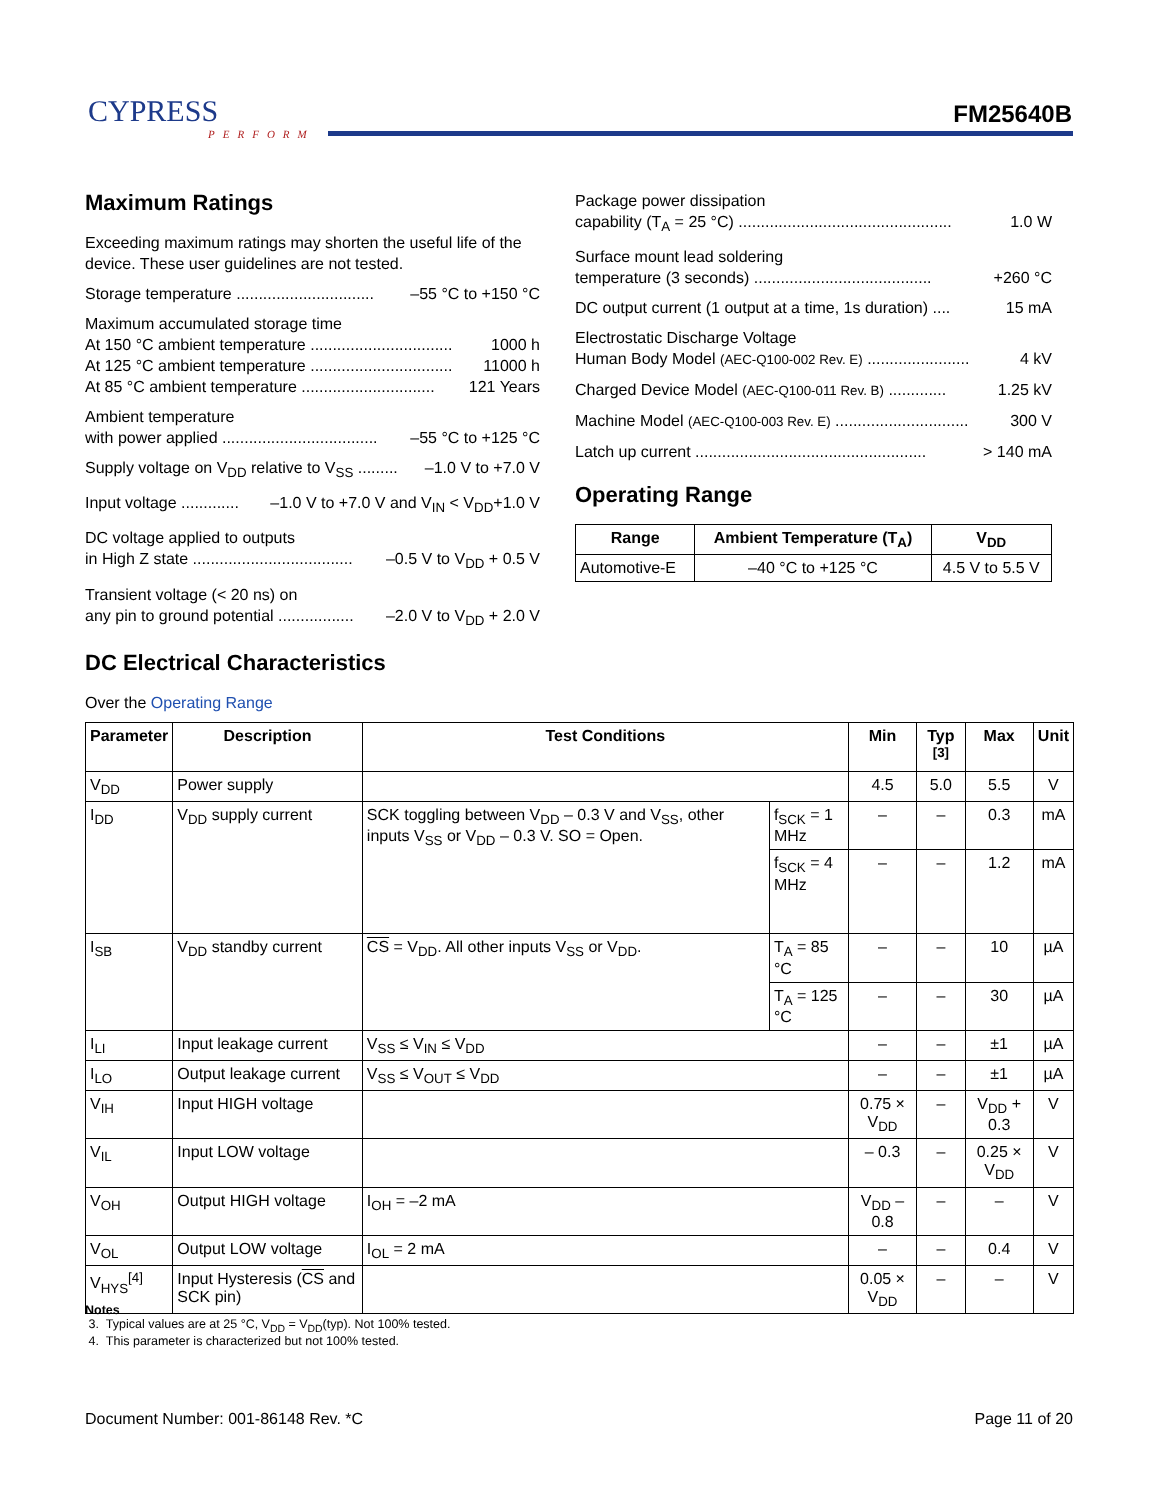CYPRESS
PERFORM
FM25640B
Maximum Ratings
Exceeding maximum ratings may shorten the useful life of the device. These user guidelines are not tested.
Storage temperature ............................... –55 °C to +150 °C
Maximum accumulated storage time
At 150 °C ambient temperature ................................ 1000 h
At 125 °C ambient temperature ................................ 11000 h
At 85 °C ambient temperature .............................. 121 Years
Ambient temperature
with power applied ................................... –55 °C to +125 °C
Supply voltage on V<sub>DD</sub> relative to V<sub>SS</sub> ......... –1.0 V to +7.0 V
Input voltage ............. –1.0 V to +7.0 V and V<sub>IN</sub> < V<sub>DD</sub>+1.0 V
DC voltage applied to outputs
in High Z state .................................... –0.5 V to V<sub>DD</sub> + 0.5 V
Transient voltage (< 20 ns) on
any pin to ground potential ................. –2.0 V to V<sub>DD</sub> + 2.0 V
Package power dissipation
capability (T<sub>A</sub> = 25 °C) ................................................ 1.0 W
Surface mount lead soldering
temperature (3 seconds) ........................................ +260 °C
DC output current (1 output at a time, 1s duration) .... 15 mA
Electrostatic Discharge Voltage
Human Body Model (AEC-Q100-002 Rev. E) ....................... 4 kV
Charged Device Model (AEC-Q100-011 Rev. B) ............. 1.25 kV
Machine Model (AEC-Q100-003 Rev. E) .............................. 300 V
Latch up current .................................................... > 140 mA
Operating Range
| Range | Ambient Temperature (T<sub>A</sub>) | V<sub>DD</sub> |
| --- | --- | --- |
| Automotive-E | –40 °C to +125 °C | 4.5 V to 5.5 V |
DC Electrical Characteristics
Over the Operating Range
| Parameter | Description | Test Conditions | | Min | Typ <sup>[3]</sup> | Max | Unit |
| --- | --- | --- | --- | --- | --- | --- | --- |
| V<sub>DD</sub> | Power supply | | | 4.5 | 5.0 | 5.5 | V |
| I<sub>DD</sub> | V<sub>DD</sub> supply current | SCK toggling between V<sub>DD</sub> – 0.3 V and V<sub>SS</sub>, other inputs V<sub>SS</sub> or V<sub>DD</sub> – 0.3 V. SO = Open. | f<sub>SCK</sub> = 1 MHz | – | – | 0.3 | mA |
| | | | f<sub>SCK</sub> = 4 MHz | – | – | 1.2 | mA |
| I<sub>SB</sub> | V<sub>DD</sub> standby current | CS = V<sub>DD</sub>. All other inputs V<sub>SS</sub> or V<sub>DD</sub>. | T<sub>A</sub> = 85 °C | – | – | 10 | µA |
| | | | T<sub>A</sub> = 125 °C | – | – | 30 | µA |
| I<sub>LI</sub> | Input leakage current | V<sub>SS</sub> ≤ V<sub>IN</sub> ≤ V<sub>DD</sub> | | – | – | ±1 | µA |
| I<sub>LO</sub> | Output leakage current | V<sub>SS</sub> ≤ V<sub>OUT</sub> ≤ V<sub>DD</sub> | | – | – | ±1 | µA |
| V<sub>IH</sub> | Input HIGH voltage | | | 0.75 × V<sub>DD</sub> | – | V<sub>DD</sub> + 0.3 | V |
| V<sub>IL</sub> | Input LOW voltage | | | – 0.3 | – | 0.25 × V<sub>DD</sub> | V |
| V<sub>OH</sub> | Output HIGH voltage | I<sub>OH</sub> = –2 mA | | V<sub>DD</sub> – 0.8 | – | – | V |
| V<sub>OL</sub> | Output LOW voltage | I<sub>OL</sub> = 2 mA | | – | – | 0.4 | V |
| V<sub>HYS</sub><sup>[4]</sup> | Input Hysteresis ( CS and SCK pin) | | | 0.05 × V<sub>DD</sub> | – | – | V |
Notes
3. Typical values are at 25 °C, V<sub>DD</sub> = V<sub>DD</sub>(typ). Not 100% tested.
4. This parameter is characterized but not 100% tested.
Document Number: 001-86148 Rev. *C Page 11 of 20